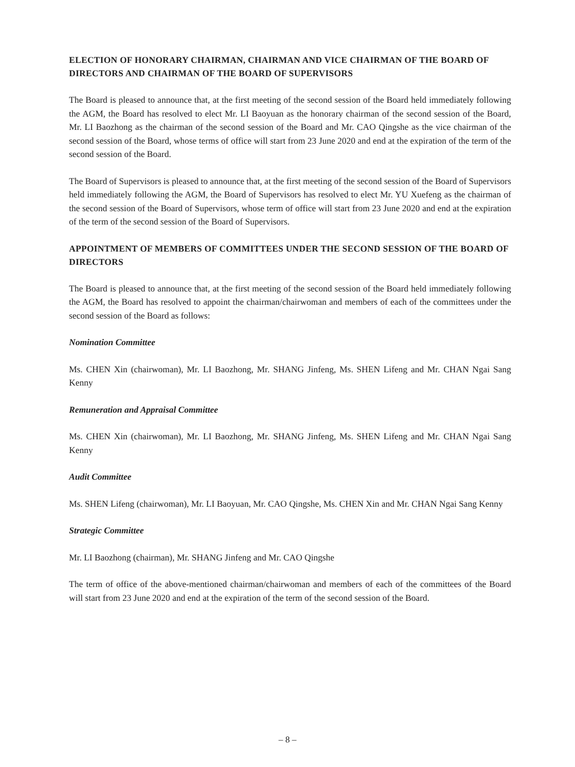ELECTION OF HONORARY CHAIRMAN, CHAIRMAN AND VICE CHAIRMAN OF THE BOARD OF DIRECTORS AND CHAIRMAN OF THE BOARD OF SUPERVISORS
The Board is pleased to announce that, at the first meeting of the second session of the Board held immediately following the AGM, the Board has resolved to elect Mr. LI Baoyuan as the honorary chairman of the second session of the Board, Mr. LI Baozhong as the chairman of the second session of the Board and Mr. CAO Qingshe as the vice chairman of the second session of the Board, whose terms of office will start from 23 June 2020 and end at the expiration of the term of the second session of the Board.
The Board of Supervisors is pleased to announce that, at the first meeting of the second session of the Board of Supervisors held immediately following the AGM, the Board of Supervisors has resolved to elect Mr. YU Xuefeng as the chairman of the second session of the Board of Supervisors, whose term of office will start from 23 June 2020 and end at the expiration of the term of the second session of the Board of Supervisors.
APPOINTMENT OF MEMBERS OF COMMITTEES UNDER THE SECOND SESSION OF THE BOARD OF DIRECTORS
The Board is pleased to announce that, at the first meeting of the second session of the Board held immediately following the AGM, the Board has resolved to appoint the chairman/chairwoman and members of each of the committees under the second session of the Board as follows:
Nomination Committee
Ms. CHEN Xin (chairwoman), Mr. LI Baozhong, Mr. SHANG Jinfeng, Ms. SHEN Lifeng and Mr. CHAN Ngai Sang Kenny
Remuneration and Appraisal Committee
Ms. CHEN Xin (chairwoman), Mr. LI Baozhong, Mr. SHANG Jinfeng, Ms. SHEN Lifeng and Mr. CHAN Ngai Sang Kenny
Audit Committee
Ms. SHEN Lifeng (chairwoman), Mr. LI Baoyuan, Mr. CAO Qingshe, Ms. CHEN Xin and Mr. CHAN Ngai Sang Kenny
Strategic Committee
Mr. LI Baozhong (chairman), Mr. SHANG Jinfeng and Mr. CAO Qingshe
The term of office of the above-mentioned chairman/chairwoman and members of each of the committees of the Board will start from 23 June 2020 and end at the expiration of the term of the second session of the Board.
– 8 –